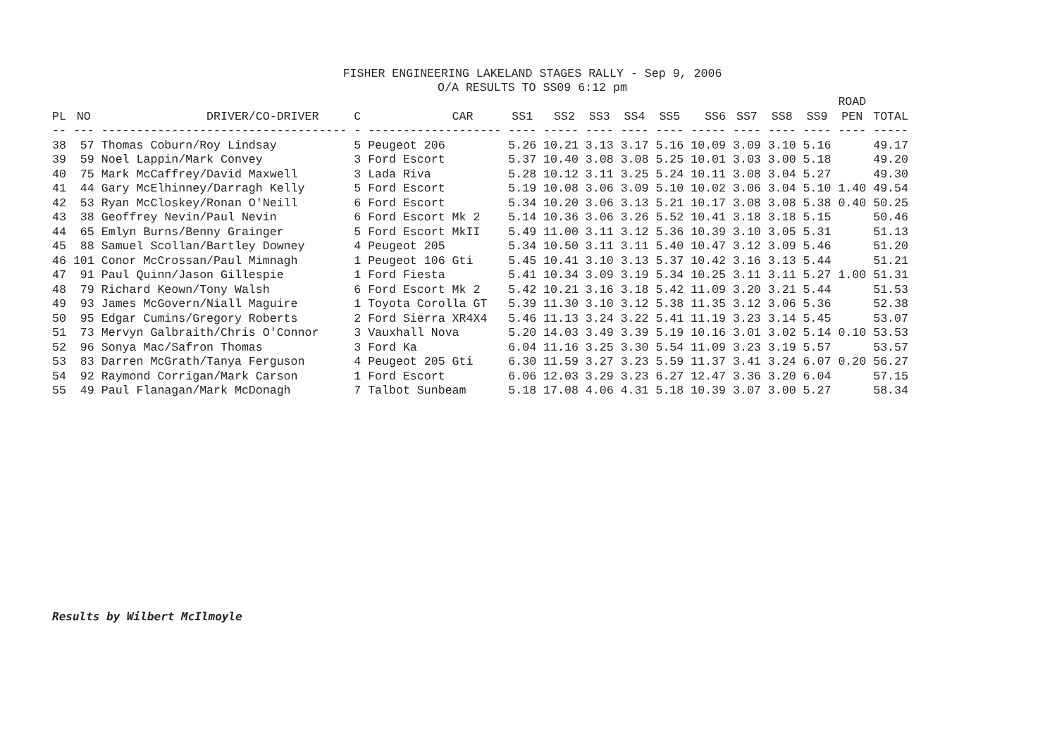FISHER ENGINEERING LAKELAND STAGES RALLY - Sep 9, 2006 O/A RESULTS TO SS09 6:12 pm
| | | | | | | | | | | | | | | ROAD | |
| --- | --- | --- | --- | --- | --- | --- | --- | --- | --- | --- | --- | --- | --- | --- | --- |
| PL | NO | DRIVER/CO-DRIVER | C | CAR | SS1 | SS2 | SS3 | SS4 | SS5 | SS6 | SS7 | SS8 | SS9 | PEN | TOTAL |
| -- | --- | ----------------------------------- | - | ------------------- | ---- | ----- | ---- | ---- | ---- | ----- | ---- | ---- | ---- | ---- | ----- |
| 38 | 57 | Thomas Coburn/Roy Lindsay | 5 | Peugeot 206 | 5.26 | 10.21 | 3.13 | 3.17 | 5.16 | 10.09 | 3.09 | 3.10 | 5.16 | | 49.17 |
| 39 | 59 | Noel Lappin/Mark Convey | 3 | Ford Escort | 5.37 | 10.40 | 3.08 | 3.08 | 5.25 | 10.01 | 3.03 | 3.00 | 5.18 | | 49.20 |
| 40 | 75 | Mark McCaffrey/David Maxwell | 3 | Lada Riva | 5.28 | 10.12 | 3.11 | 3.25 | 5.24 | 10.11 | 3.08 | 3.04 | 5.27 | | 49.30 |
| 41 | 44 | Gary McElhinney/Darragh Kelly | 5 | Ford Escort | 5.19 | 10.08 | 3.06 | 3.09 | 5.10 | 10.02 | 3.06 | 3.04 | 5.10 | 1.40 | 49.54 |
| 42 | 53 | Ryan McCloskey/Ronan O'Neill | 6 | Ford Escort | 5.34 | 10.20 | 3.06 | 3.13 | 5.21 | 10.17 | 3.08 | 3.08 | 5.38 | 0.40 | 50.25 |
| 43 | 38 | Geoffrey Nevin/Paul Nevin | 6 | Ford Escort Mk 2 | 5.14 | 10.36 | 3.06 | 3.26 | 5.52 | 10.41 | 3.18 | 3.18 | 5.15 | | 50.46 |
| 44 | 65 | Emlyn Burns/Benny Grainger | 5 | Ford Escort MkII | 5.49 | 11.00 | 3.11 | 3.12 | 5.36 | 10.39 | 3.10 | 3.05 | 5.31 | | 51.13 |
| 45 | 88 | Samuel Scollan/Bartley Downey | 4 | Peugeot 205 | 5.34 | 10.50 | 3.11 | 3.11 | 5.40 | 10.47 | 3.12 | 3.09 | 5.46 | | 51.20 |
| 46 | 101 | Conor McCrossan/Paul Mimnagh | 1 | Peugeot 106 Gti | 5.45 | 10.41 | 3.10 | 3.13 | 5.37 | 10.42 | 3.16 | 3.13 | 5.44 | | 51.21 |
| 47 | 91 | Paul Quinn/Jason Gillespie | 1 | Ford Fiesta | 5.41 | 10.34 | 3.09 | 3.19 | 5.34 | 10.25 | 3.11 | 3.11 | 5.27 | 1.00 | 51.31 |
| 48 | 79 | Richard Keown/Tony Walsh | 6 | Ford Escort Mk 2 | 5.42 | 10.21 | 3.16 | 3.18 | 5.42 | 11.09 | 3.20 | 3.21 | 5.44 | | 51.53 |
| 49 | 93 | James McGovern/Niall Maguire | 1 | Toyota Corolla GT | 5.39 | 11.30 | 3.10 | 3.12 | 5.38 | 11.35 | 3.12 | 3.06 | 5.36 | | 52.38 |
| 50 | 95 | Edgar Cumins/Gregory Roberts | 2 | Ford Sierra XR4X4 | 5.46 | 11.13 | 3.24 | 3.22 | 5.41 | 11.19 | 3.23 | 3.14 | 5.45 | | 53.07 |
| 51 | 73 | Mervyn Galbraith/Chris O'Connor | 3 | Vauxhall Nova | 5.20 | 14.03 | 3.49 | 3.39 | 5.19 | 10.16 | 3.01 | 3.02 | 5.14 | 0.10 | 53.53 |
| 52 | 96 | Sonya Mac/Safron Thomas | 3 | Ford Ka | 6.04 | 11.16 | 3.25 | 3.30 | 5.54 | 11.09 | 3.23 | 3.19 | 5.57 | | 53.57 |
| 53 | 83 | Darren McGrath/Tanya Ferguson | 4 | Peugeot 205 Gti | 6.30 | 11.59 | 3.27 | 3.23 | 5.59 | 11.37 | 3.41 | 3.24 | 6.07 | 0.20 | 56.27 |
| 54 | 92 | Raymond Corrigan/Mark Carson | 1 | Ford Escort | 6.06 | 12.03 | 3.29 | 3.23 | 6.27 | 12.47 | 3.36 | 3.20 | 6.04 | | 57.15 |
| 55 | 49 | Paul Flanagan/Mark McDonagh | 7 | Talbot Sunbeam | 5.18 | 17.08 | 4.06 | 4.31 | 5.18 | 10.39 | 3.07 | 3.00 | 5.27 | | 58.34 |
Results by Wilbert McIlmoyle